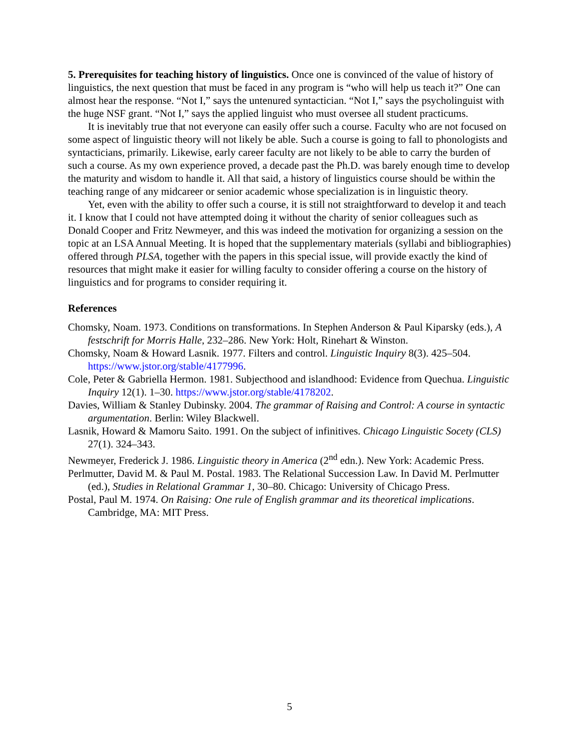5. Prerequisites for teaching history of linguistics. Once one is convinced of the value of history of linguistics, the next question that must be faced in any program is “who will help us teach it?” One can almost hear the response. “Not I,” says the untenured syntactician. “Not I,” says the psycholinguist with the huge NSF grant. “Not I,” says the applied linguist who must oversee all student practicums.
It is inevitably true that not everyone can easily offer such a course. Faculty who are not focused on some aspect of linguistic theory will not likely be able. Such a course is going to fall to phonologists and syntacticians, primarily. Likewise, early career faculty are not likely to be able to carry the burden of such a course. As my own experience proved, a decade past the Ph.D. was barely enough time to develop the maturity and wisdom to handle it. All that said, a history of linguistics course should be within the teaching range of any midcareer or senior academic whose specialization is in linguistic theory.
Yet, even with the ability to offer such a course, it is still not straightforward to develop it and teach it. I know that I could not have attempted doing it without the charity of senior colleagues such as Donald Cooper and Fritz Newmeyer, and this was indeed the motivation for organizing a session on the topic at an LSA Annual Meeting. It is hoped that the supplementary materials (syllabi and bibliographies) offered through PLSA, together with the papers in this special issue, will provide exactly the kind of resources that might make it easier for willing faculty to consider offering a course on the history of linguistics and for programs to consider requiring it.
References
Chomsky, Noam. 1973. Conditions on transformations. In Stephen Anderson & Paul Kiparsky (eds.), A festschrift for Morris Halle, 232–286. New York: Holt, Rinehart & Winston.
Chomsky, Noam & Howard Lasnik. 1977. Filters and control. Linguistic Inquiry 8(3). 425–504. https://www.jstor.org/stable/4177996.
Cole, Peter & Gabriella Hermon. 1981. Subjecthood and islandhood: Evidence from Quechua. Linguistic Inquiry 12(1). 1–30. https://www.jstor.org/stable/4178202.
Davies, William & Stanley Dubinsky. 2004. The grammar of Raising and Control: A course in syntactic argumentation. Berlin: Wiley Blackwell.
Lasnik, Howard & Mamoru Saito. 1991. On the subject of infinitives. Chicago Linguistic Socety (CLS) 27(1). 324–343.
Newmeyer, Frederick J. 1986. Linguistic theory in America (2<sup>nd</sup> edn.). New York: Academic Press.
Perlmutter, David M. & Paul M. Postal. 1983. The Relational Succession Law. In David M. Perlmutter (ed.), Studies in Relational Grammar 1, 30–80. Chicago: University of Chicago Press.
Postal, Paul M. 1974. On Raising: One rule of English grammar and its theoretical implications. Cambridge, MA: MIT Press.
5